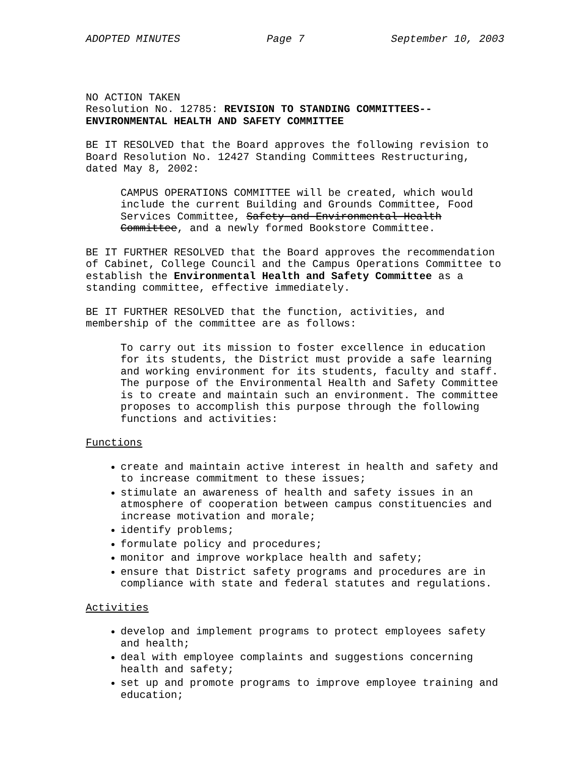ADOPTED MINUTES Page 7 September 10, 2003
NO ACTION TAKEN
Resolution No. 12785: REVISION TO STANDING COMMITTEES--
ENVIRONMENTAL HEALTH AND SAFETY COMMITTEE
BE IT RESOLVED that the Board approves the following revision to Board Resolution No. 12427 Standing Committees Restructuring, dated May 8, 2002:
CAMPUS OPERATIONS COMMITTEE will be created, which would include the current Building and Grounds Committee, Food Services Committee, Safety and Environmental Health Committee, and a newly formed Bookstore Committee.
BE IT FURTHER RESOLVED that the Board approves the recommendation of Cabinet, College Council and the Campus Operations Committee to establish the Environmental Health and Safety Committee as a standing committee, effective immediately.
BE IT FURTHER RESOLVED that the function, activities, and membership of the committee are as follows:
To carry out its mission to foster excellence in education for its students, the District must provide a safe learning and working environment for its students, faculty and staff. The purpose of the Environmental Health and Safety Committee is to create and maintain such an environment. The committee proposes to accomplish this purpose through the following functions and activities:
Functions
create and maintain active interest in health and safety and to increase commitment to these issues;
stimulate an awareness of health and safety issues in an atmosphere of cooperation between campus constituencies and increase motivation and morale;
identify problems;
formulate policy and procedures;
monitor and improve workplace health and safety;
ensure that District safety programs and procedures are in compliance with state and federal statutes and regulations.
Activities
develop and implement programs to protect employees safety and health;
deal with employee complaints and suggestions concerning health and safety;
set up and promote programs to improve employee training and education;